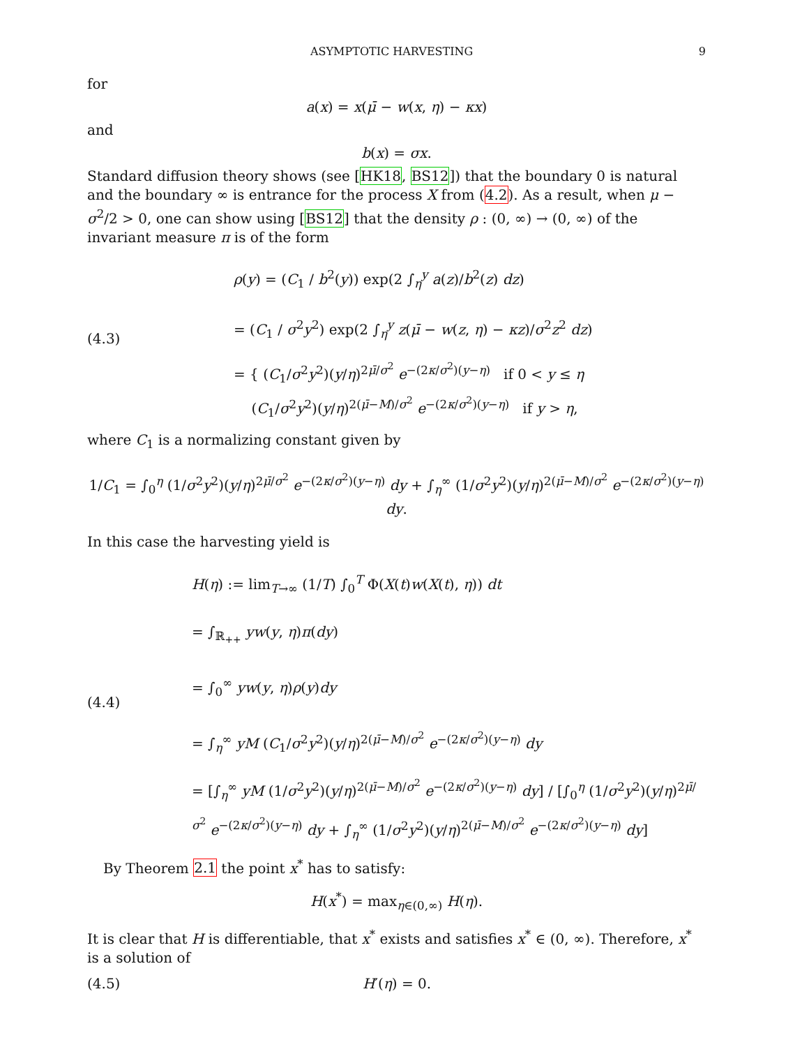ASYMPTOTIC HARVESTING 9
for
a(x) = x(μ̄ − w(x, η) − κx)
and
b(x) = σx.
Standard diffusion theory shows (see [HK18, BS12]) that the boundary 0 is natural and the boundary ∞ is entrance for the process X from (4.2). As a result, when μ − σ<sup>2</sup>/2 > 0, one can show using [BS12] that the density ρ : (0, ∞) → (0, ∞) of the invariant measure π is of the form
(4.3)
ρ(y) = (C<sub>1</sub> / b<sup>2</sup>(y)) exp(2 ∫<sub>η</sub><sup>y</sup> a(z)/b<sup>2</sup>(z) dz)
= (C<sub>1</sub> / σ<sup>2</sup>y<sup>2</sup>) exp(2 ∫<sub>η</sub><sup>y</sup> z(μ̄ − w(z, η) − κz)/σ<sup>2</sup>z<sup>2</sup> dz)
= { (C<sub>1</sub>/σ<sup>2</sup>y<sup>2</sup>)(y/η)<sup>2μ̄/σ<sup>2</sup></sup> e<sup>−(2κ/σ<sup>2</sup>)(y−η)</sup> if 0 < y ≤ η
(C<sub>1</sub>/σ<sup>2</sup>y<sup>2</sup>)(y/η)<sup>2(μ̄−M)/σ<sup>2</sup></sup> e<sup>−(2κ/σ<sup>2</sup>)(y−η)</sup> if y > η,
where C<sub>1</sub> is a normalizing constant given by
1/C<sub>1</sub> = ∫<sub>0</sub><sup>η</sup> (1/σ<sup>2</sup>y<sup>2</sup>)(y/η)<sup>2μ̄/σ<sup>2</sup></sup> e<sup>−(2κ/σ<sup>2</sup>)(y−η)</sup> dy + ∫<sub>η</sub><sup>∞</sup> (1/σ<sup>2</sup>y<sup>2</sup>)(y/η)<sup>2(μ̄−M)/σ<sup>2</sup></sup> e<sup>−(2κ/σ<sup>2</sup>)(y−η)</sup> dy.
In this case the harvesting yield is
(4.4)
H(η) := lim<sub>T→∞</sub> (1/T) ∫<sub>0</sub><sup>T</sup> Φ(X(t)w(X(t), η)) dt
= ∫<sub>ℝ<sub>++</sub></sub> yw(y, η)π(dy)
= ∫<sub>0</sub><sup>∞</sup> yw(y, η)ρ(y)dy
= ∫<sub>η</sub><sup>∞</sup> yM (C<sub>1</sub>/σ<sup>2</sup>y<sup>2</sup>)(y/η)<sup>2(μ̄−M)/σ<sup>2</sup></sup> e<sup>−(2κ/σ<sup>2</sup>)(y−η)</sup> dy
= [∫<sub>η</sub><sup>∞</sup> yM (1/σ<sup>2</sup>y<sup>2</sup>)(y/η)<sup>2(μ̄−M)/σ<sup>2</sup></sup> e<sup>−(2κ/σ<sup>2</sup>)(y−η)</sup> dy] / [∫<sub>0</sub><sup>η</sup> (1/σ<sup>2</sup>y<sup>2</sup>)(y/η)<sup>2μ̄/σ<sup>2</sup></sup> e<sup>−(2κ/σ<sup>2</sup>)(y−η)</sup> dy + ∫<sub>η</sub><sup>∞</sup> (1/σ<sup>2</sup>y<sup>2</sup>)(y/η)<sup>2(μ̄−M)/σ<sup>2</sup></sup> e<sup>−(2κ/σ<sup>2</sup>)(y−η)</sup> dy]
By Theorem 2.1 the point x<sup>*</sup> has to satisfy:
H(x<sup>*</sup>) = max<sub>η∈(0,∞)</sub> H(η).
It is clear that H is differentiable, that x<sup>*</sup> exists and satisfies x<sup>*</sup> ∈ (0, ∞). Therefore, x<sup>*</sup> is a solution of
(4.5) H′(η) = 0.